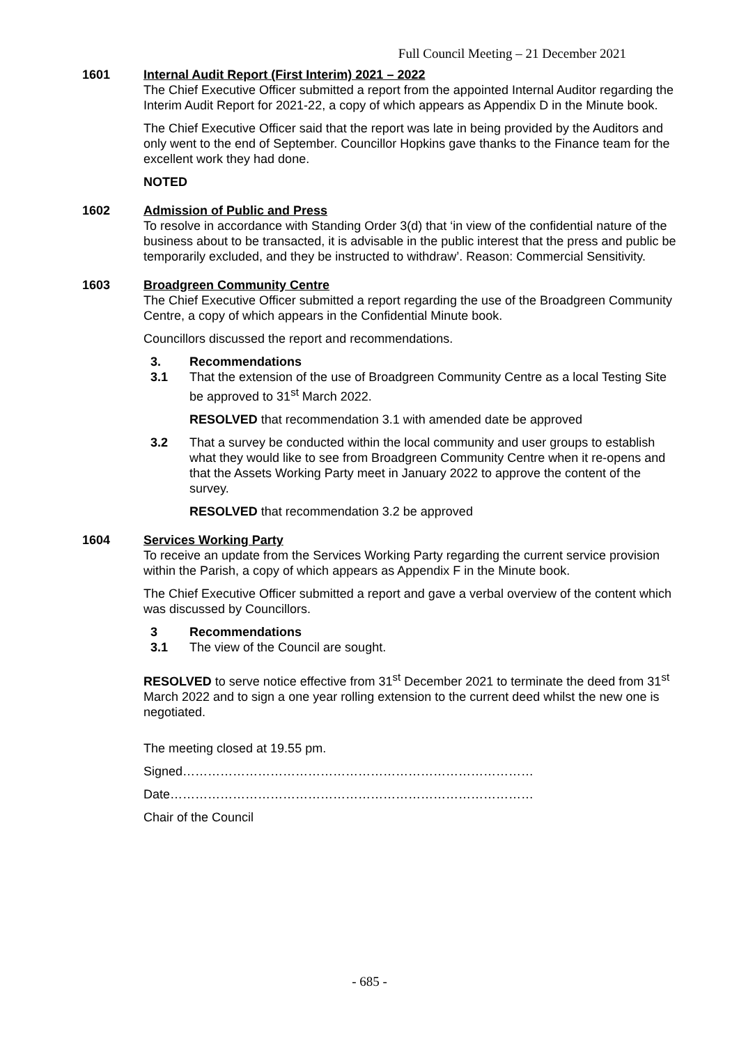Full Council Meeting – 21 December 2021
1601 Internal Audit Report (First Interim) 2021 – 2022
The Chief Executive Officer submitted a report from the appointed Internal Auditor regarding the Interim Audit Report for 2021-22, a copy of which appears as Appendix D in the Minute book.
The Chief Executive Officer said that the report was late in being provided by the Auditors and only went to the end of September. Councillor Hopkins gave thanks to the Finance team for the excellent work they had done.
NOTED
1602 Admission of Public and Press
To resolve in accordance with Standing Order 3(d) that ‘in view of the confidential nature of the business about to be transacted, it is advisable in the public interest that the press and public be temporarily excluded, and they be instructed to withdraw’. Reason: Commercial Sensitivity.
1603 Broadgreen Community Centre
The Chief Executive Officer submitted a report regarding the use of the Broadgreen Community Centre, a copy of which appears in the Confidential Minute book.
Councillors discussed the report and recommendations.
3. Recommendations
3.1 That the extension of the use of Broadgreen Community Centre as a local Testing Site be approved to 31<sup>st</sup> March 2022.
RESOLVED that recommendation 3.1 with amended date be approved
3.2 That a survey be conducted within the local community and user groups to establish what they would like to see from Broadgreen Community Centre when it re-opens and that the Assets Working Party meet in January 2022 to approve the content of the survey.
RESOLVED that recommendation 3.2 be approved
1604 Services Working Party
To receive an update from the Services Working Party regarding the current service provision within the Parish, a copy of which appears as Appendix F in the Minute book.
The Chief Executive Officer submitted a report and gave a verbal overview of the content which was discussed by Councillors.
3 Recommendations
3.1 The view of the Council are sought.
RESOLVED to serve notice effective from 31<sup>st</sup> December 2021 to terminate the deed from 31<sup>st</sup> March 2022 and to sign a one year rolling extension to the current deed whilst the new one is negotiated.
The meeting closed at 19.55 pm.
Signed…………………………………………………………………………
Date……………………………………………………………………………
Chair of the Council
- 685 -